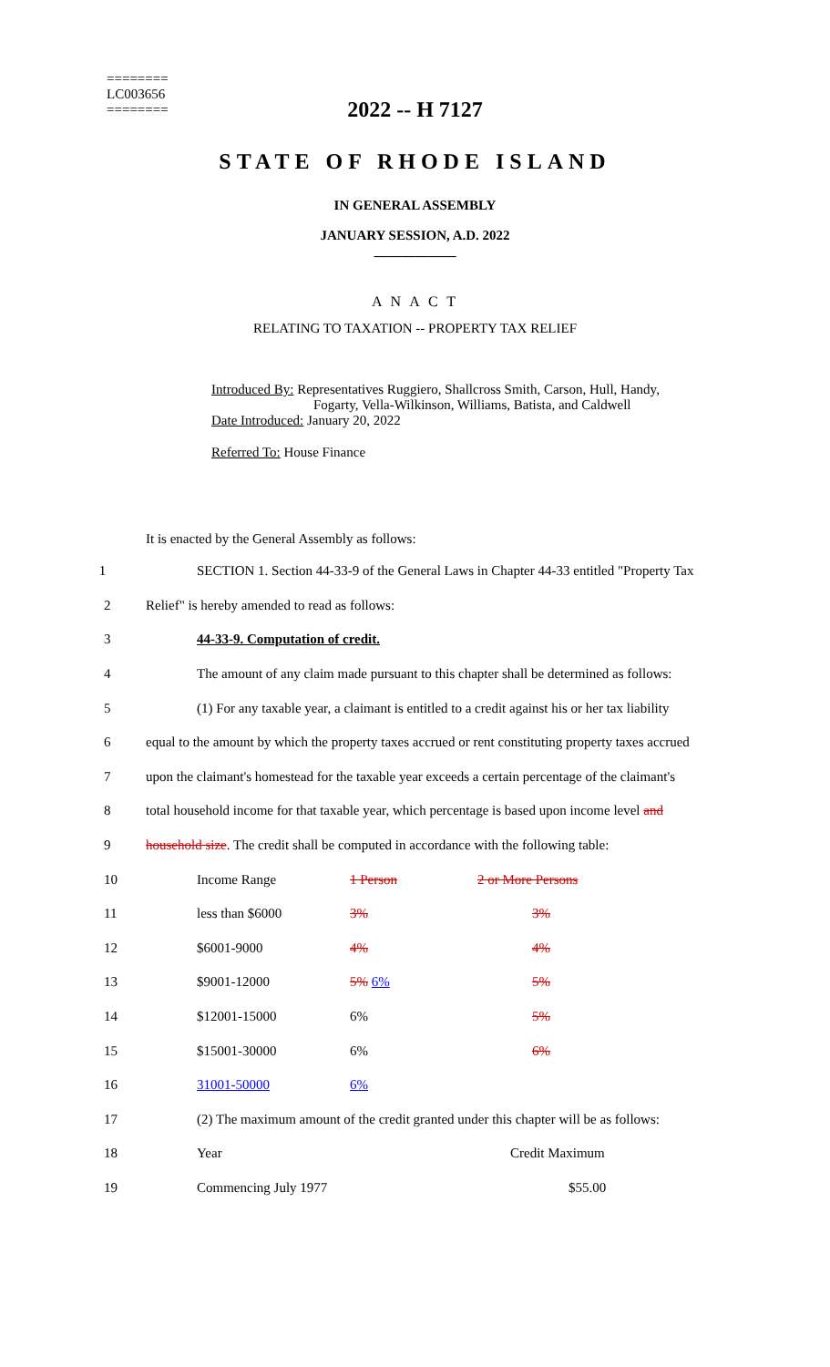========
LC003656
========
2022 -- H 7127
STATE OF RHODE ISLAND
IN GENERAL ASSEMBLY
JANUARY SESSION, A.D. 2022
____________
A N A C T
RELATING TO TAXATION -- PROPERTY TAX RELIEF
Introduced By: Representatives Ruggiero, Shallcross Smith, Carson, Hull, Handy,
Fogarty, Vella-Wilkinson, Williams, Batista, and Caldwell
Date Introduced: January 20, 2022
Referred To: House Finance
It is enacted by the General Assembly as follows:
1
SECTION 1. Section 44-33-9 of the General Laws in Chapter 44-33 entitled "Property Tax
2 Relief" is hereby amended to read as follows:
3 44-33-9. Computation of credit.
4
The amount of any claim made pursuant to this chapter shall be determined as follows:
5
(1) For any taxable year, a claimant is entitled to a credit against his or her tax liability
6
equal to the amount by which the property taxes accrued or rent constituting property taxes accrued
7
upon the claimant's homestead for the taxable year exceeds a certain percentage of the claimant's
8
total household income for that taxable year, which percentage is based upon income level and
9
household size. The credit shall be computed in accordance with the following table:
| | 10 | Income Range | 1 Person | 2 or More Persons |
| | 11 | less than $6000 | 3% | 3% |
| | 12 | $6001-9000 | 4% | 4% |
| | 13 | $9001-12000 | 5% 6% | 5% |
| | 14 | $12001-15000 | 6% | 5% |
| | 15 | $15001-30000 | 6% | 6% |
| | 16 | 31001-50000 | 6% | |
| | 17 | (2) The maximum amount of the credit granted under this chapter will be as follows: | | |
| | 18 | Year | | Credit Maximum |
| | 19 | Commencing July 1977 | | $55.00 |